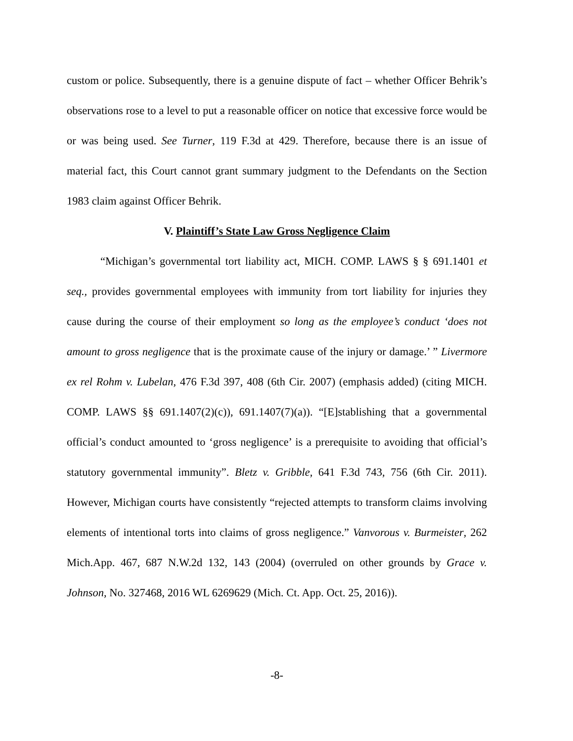custom or police. Subsequently, there is a genuine dispute of fact – whether Officer Behrik’s observations rose to a level to put a reasonable officer on notice that excessive force would be or was being used. See Turner, 119 F.3d at 429. Therefore, because there is an issue of material fact, this Court cannot grant summary judgment to the Defendants on the Section 1983 claim against Officer Behrik.
V. Plaintiff’s State Law Gross Negligence Claim
“Michigan’s governmental tort liability act, MICH. COMP. LAWS § § 691.1401 et seq., provides governmental employees with immunity from tort liability for injuries they cause during the course of their employment so long as the employee’s conduct ‘does not amount to gross negligence that is the proximate cause of the injury or damage.’ ” Livermore ex rel Rohm v. Lubelan, 476 F.3d 397, 408 (6th Cir. 2007) (emphasis added) (citing MICH. COMP. LAWS §§ 691.1407(2)(c)), 691.1407(7)(a)). “[E]stablishing that a governmental official’s conduct amounted to ‘gross negligence’ is a prerequisite to avoiding that official’s statutory governmental immunity”. Bletz v. Gribble, 641 F.3d 743, 756 (6th Cir. 2011). However, Michigan courts have consistently “rejected attempts to transform claims involving elements of intentional torts into claims of gross negligence.” Vanvorous v. Burmeister, 262 Mich.App. 467, 687 N.W.2d 132, 143 (2004) (overruled on other grounds by Grace v. Johnson, No. 327468, 2016 WL 6269629 (Mich. Ct. App. Oct. 25, 2016)).
-8-